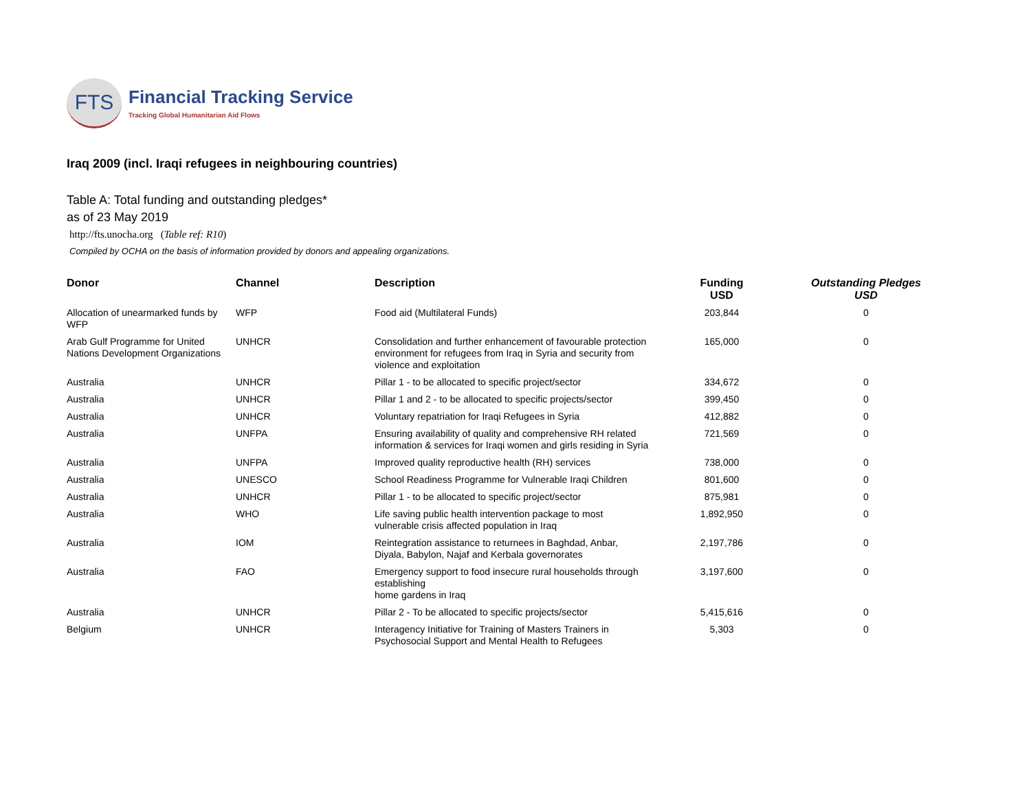FTS
Financial Tracking Service
Tracking Global Humanitarian Aid Flows
Iraq 2009 (incl. Iraqi refugees in neighbouring countries)
Table A: Total funding and outstanding pledges*
as of 23 May 2019
http://fts.unocha.org (Table ref: R10)
Compiled by OCHA on the basis of information provided by donors and appealing organizations.
| Donor | Channel | Description | Funding USD | Outstanding Pledges USD |
| --- | --- | --- | --- | --- |
| Allocation of unearmarked funds by WFP | WFP | Food aid (Multilateral Funds) | 203,844 | 0 |
| Arab Gulf Programme for United Nations Development Organizations | UNHCR | Consolidation and further enhancement of favourable protection environment for refugees from Iraq in Syria and security from violence and exploitation | 165,000 | 0 |
| Australia | UNHCR | Pillar 1 - to be allocated to specific project/sector | 334,672 | 0 |
| Australia | UNHCR | Pillar 1 and 2 - to be allocated to specific projects/sector | 399,450 | 0 |
| Australia | UNHCR | Voluntary repatriation for Iraqi Refugees in Syria | 412,882 | 0 |
| Australia | UNFPA | Ensuring availability of quality and comprehensive RH related information & services for Iraqi women and girls residing in Syria | 721,569 | 0 |
| Australia | UNFPA | Improved quality reproductive health (RH) services | 738,000 | 0 |
| Australia | UNESCO | School Readiness Programme for Vulnerable Iraqi Children | 801,600 | 0 |
| Australia | UNHCR | Pillar 1 - to be allocated to specific project/sector | 875,981 | 0 |
| Australia | WHO | Life saving public health intervention package to most vulnerable crisis affected population in Iraq | 1,892,950 | 0 |
| Australia | IOM | Reintegration assistance to returnees in Baghdad, Anbar, Diyala, Babylon, Najaf and Kerbala governorates | 2,197,786 | 0 |
| Australia | FAO | Emergency support to food insecure rural households through establishing home gardens in Iraq | 3,197,600 | 0 |
| Australia | UNHCR | Pillar 2 - To be allocated to specific projects/sector | 5,415,616 | 0 |
| Belgium | UNHCR | Interagency Initiative for Training of Masters Trainers in Psychosocial Support and Mental Health to Refugees | 5,303 | 0 |